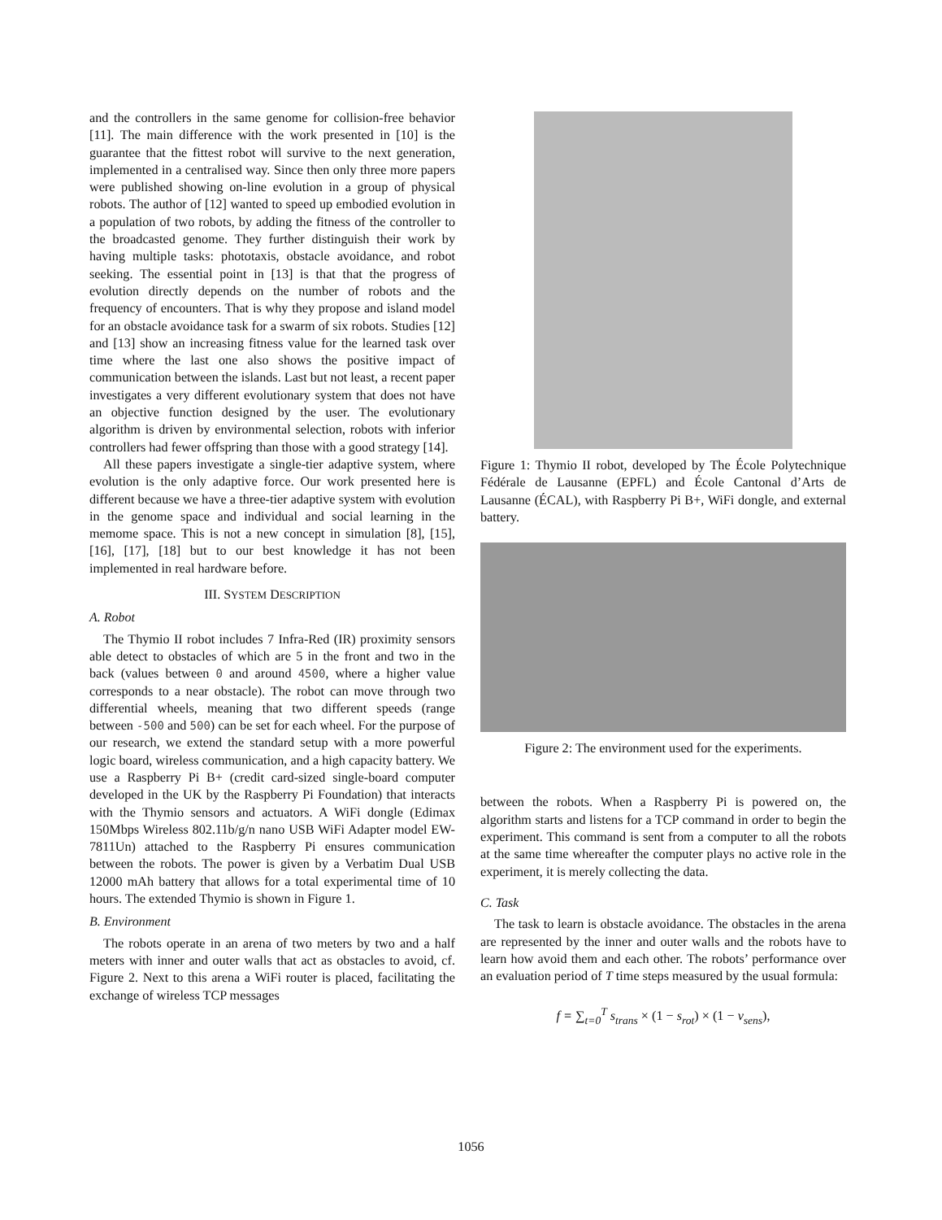and the controllers in the same genome for collision-free behavior [11]. The main difference with the work presented in [10] is the guarantee that the fittest robot will survive to the next generation, implemented in a centralised way. Since then only three more papers were published showing on-line evolution in a group of physical robots. The author of [12] wanted to speed up embodied evolution in a population of two robots, by adding the fitness of the controller to the broadcasted genome. They further distinguish their work by having multiple tasks: phototaxis, obstacle avoidance, and robot seeking. The essential point in [13] is that that the progress of evolution directly depends on the number of robots and the frequency of encounters. That is why they propose and island model for an obstacle avoidance task for a swarm of six robots. Studies [12] and [13] show an increasing fitness value for the learned task over time where the last one also shows the positive impact of communication between the islands. Last but not least, a recent paper investigates a very different evolutionary system that does not have an objective function designed by the user. The evolutionary algorithm is driven by environmental selection, robots with inferior controllers had fewer offspring than those with a good strategy [14].
All these papers investigate a single-tier adaptive system, where evolution is the only adaptive force. Our work presented here is different because we have a three-tier adaptive system with evolution in the genome space and individual and social learning in the memome space. This is not a new concept in simulation [8], [15], [16], [17], [18] but to our best knowledge it has not been implemented in real hardware before.
III. SYSTEM DESCRIPTION
A. Robot
The Thymio II robot includes 7 Infra-Red (IR) proximity sensors able detect to obstacles of which are 5 in the front and two in the back (values between 0 and around 4500, where a higher value corresponds to a near obstacle). The robot can move through two differential wheels, meaning that two different speeds (range between -500 and 500) can be set for each wheel. For the purpose of our research, we extend the standard setup with a more powerful logic board, wireless communication, and a high capacity battery. We use a Raspberry Pi B+ (credit card-sized single-board computer developed in the UK by the Raspberry Pi Foundation) that interacts with the Thymio sensors and actuators. A WiFi dongle (Edimax 150Mbps Wireless 802.11b/g/n nano USB WiFi Adapter model EW-7811Un) attached to the Raspberry Pi ensures communication between the robots. The power is given by a Verbatim Dual USB 12000 mAh battery that allows for a total experimental time of 10 hours. The extended Thymio is shown in Figure 1.
B. Environment
The robots operate in an arena of two meters by two and a half meters with inner and outer walls that act as obstacles to avoid, cf. Figure 2. Next to this arena a WiFi router is placed, facilitating the exchange of wireless TCP messages
Figure 1: Thymio II robot, developed by The École Polytechnique Fédérale de Lausanne (EPFL) and École Cantonal d’Arts de Lausanne (ÉCAL), with Raspberry Pi B+, WiFi dongle, and external battery.
Figure 2: The environment used for the experiments.
between the robots. When a Raspberry Pi is powered on, the algorithm starts and listens for a TCP command in order to begin the experiment. This command is sent from a computer to all the robots at the same time whereafter the computer plays no active role in the experiment, it is merely collecting the data.
C. Task
The task to learn is obstacle avoidance. The obstacles in the arena are represented by the inner and outer walls and the robots have to learn how avoid them and each other. The robots’ performance over an evaluation period of T time steps measured by the usual formula:
f = ∑<sub>t=0</sub><sup>T</sup> s<sub>trans</sub> × (1 − s<sub>rot</sub>) × (1 − v<sub>sens</sub>),
1056